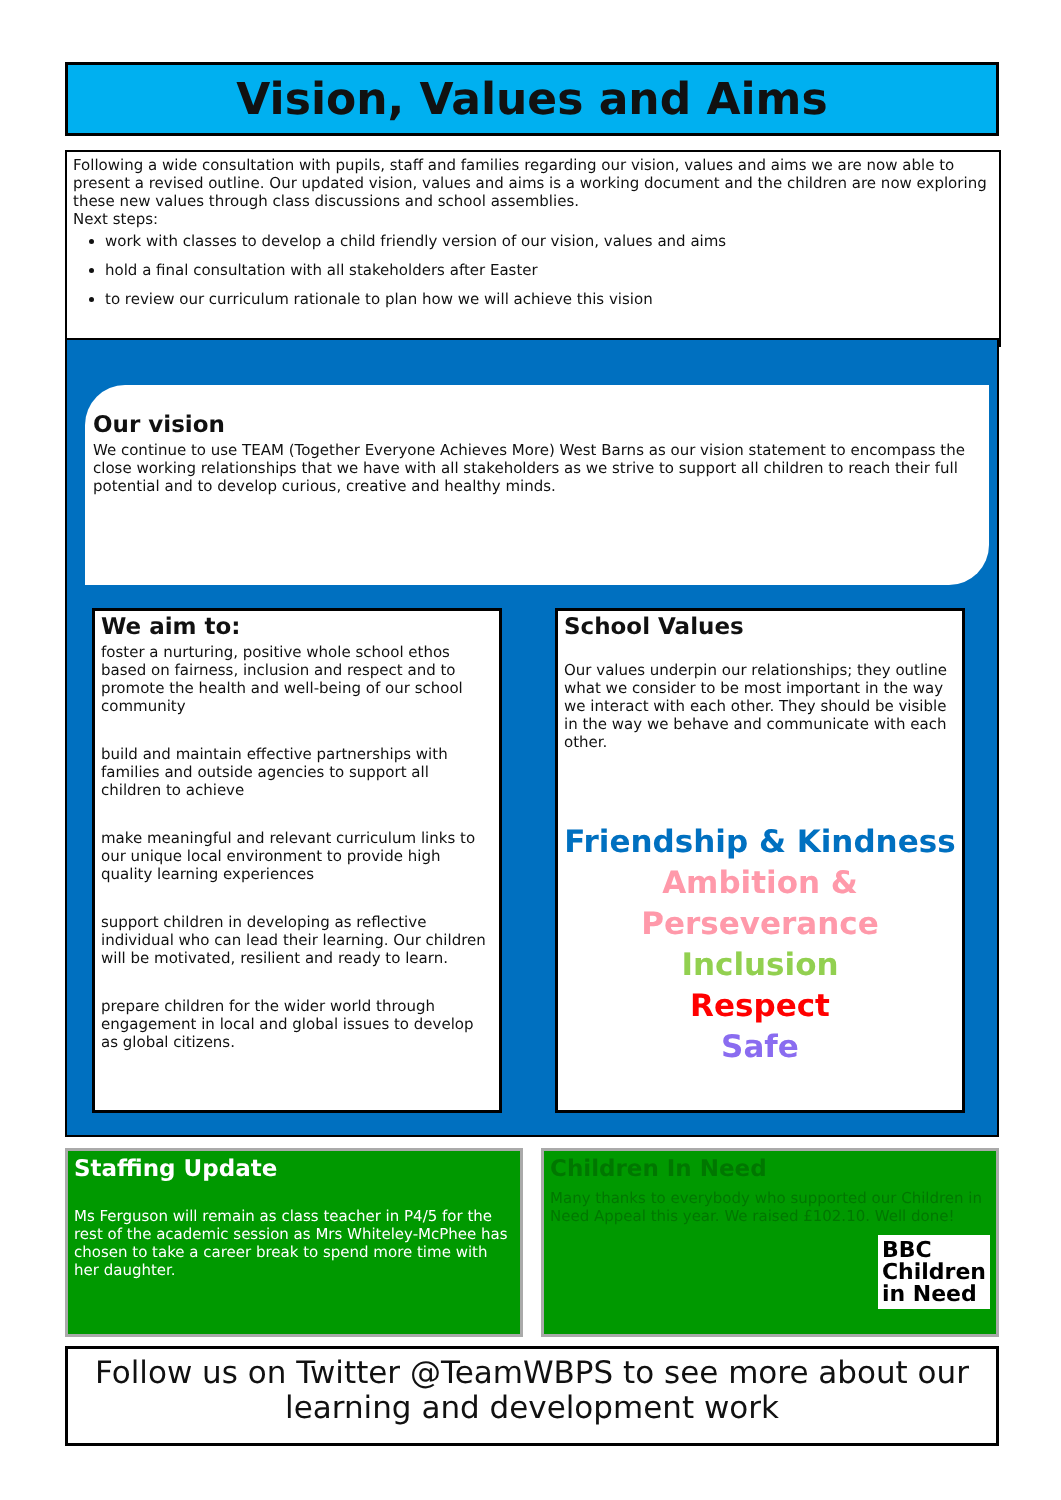Vision, Values and Aims
Following a wide consultation with pupils, staff and families regarding our vision, values and aims we are now able to present a revised outline. Our updated vision, values and aims is a working document and the children are now exploring these new values through class discussions and school assemblies.
Next steps:
work with classes to develop a child friendly version of our vision, values and aims
hold a final consultation with all stakeholders after Easter
to review our curriculum rationale to plan how we will achieve this vision
Our vision
We continue to use TEAM (Together Everyone Achieves More) West Barns as our vision statement to encompass the close working relationships that we have with all stakeholders as we strive to support all children to reach their full potential and to develop curious, creative and healthy minds.
We aim to:
foster a nurturing, positive whole school ethos based on fairness, inclusion and respect and to promote the health and well-being of our school community
build and maintain effective partnerships with families and outside agencies to support all children to achieve
make meaningful and relevant curriculum links to our unique local environment to provide high quality learning experiences
support children in developing as reflective individual who can lead their learning. Our children will be motivated, resilient and ready to learn.
prepare children for the wider world through engagement in local and global issues to develop as global citizens.
School Values
Our values underpin our relationships; they outline what we consider to be most important in the way we interact with each other. They should be visible in the way we behave and communicate with each other.
Friendship & Kindness
Ambition & Perseverance
Inclusion
Respect
Safe
Staffing Update
Ms Ferguson will remain as class teacher in P4/5 for the rest of the academic session as Mrs Whiteley-McPhee has chosen to take a career break to spend more time with her daughter.
Children In Need
Many thanks to everybody who supported our Children in Need Appeal this year. We raised £102.10. Well done!
BBC
Children
in Need
Follow us on Twitter @TeamWBPS to see more about our learning and development work